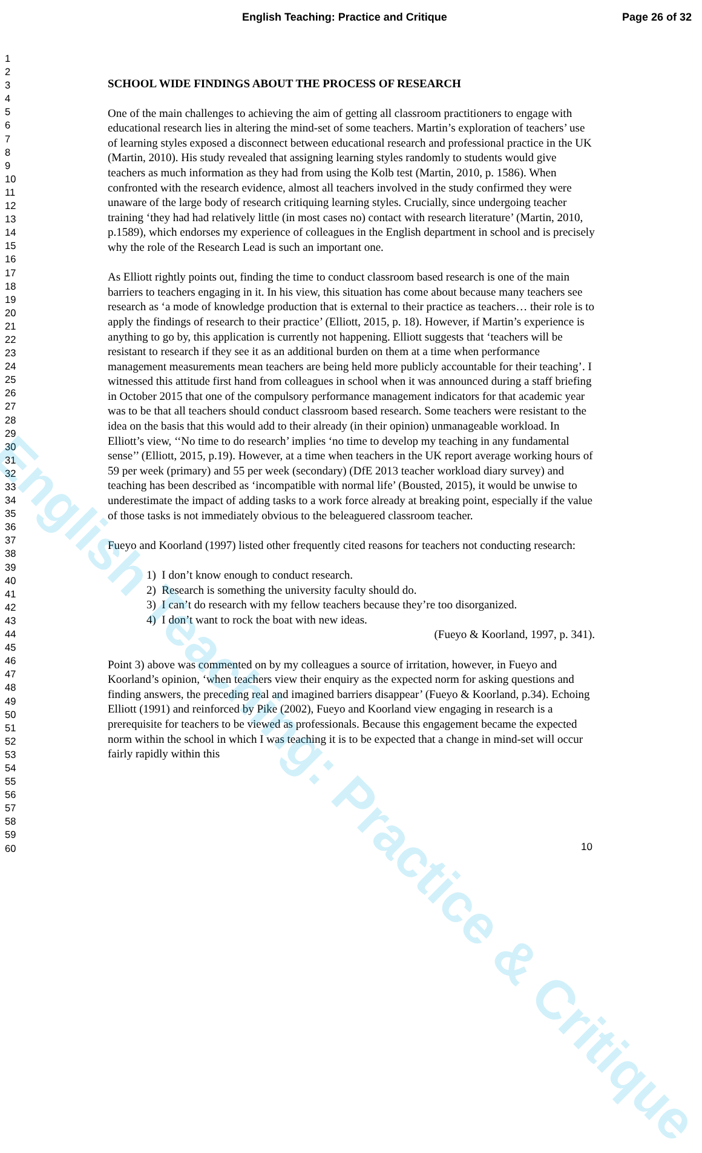English Teaching: Practice and Critique Page 26 of 32
1
2
3
4
5
6
7
8
9
10
11
12
13
14
15
16
17
18
19
20
21
22
23
24
25
26
27
28
29
30
31
32
33
34
35
36
37
38
39
40
41
42
43
44
45
46
47
48
49
50
51
52
53
54
55
56
57
58
59
60
SCHOOL WIDE FINDINGS ABOUT THE PROCESS OF RESEARCH
One of the main challenges to achieving the aim of getting all classroom practitioners to engage with educational research lies in altering the mind-set of some teachers. Martin’s exploration of teachers’ use of learning styles exposed a disconnect between educational research and professional practice in the UK (Martin, 2010). His study revealed that assigning learning styles randomly to students would give teachers as much information as they had from using the Kolb test (Martin, 2010, p. 1586). When confronted with the research evidence, almost all teachers involved in the study confirmed they were unaware of the large body of research critiquing learning styles. Crucially, since undergoing teacher training ‘they had had relatively little (in most cases no) contact with research literature’ (Martin, 2010, p.1589), which endorses my experience of colleagues in the English department in school and is precisely why the role of the Research Lead is such an important one.
As Elliott rightly points out, finding the time to conduct classroom based research is one of the main barriers to teachers engaging in it. In his view, this situation has come about because many teachers see research as ‘a mode of knowledge production that is external to their practice as teachers… their role is to apply the findings of research to their practice’ (Elliott, 2015, p. 18). However, if Martin’s experience is anything to go by, this application is currently not happening. Elliott suggests that ‘teachers will be resistant to research if they see it as an additional burden on them at a time when performance management measurements mean teachers are being held more publicly accountable for their teaching’. I witnessed this attitude first hand from colleagues in school when it was announced during a staff briefing in October 2015 that one of the compulsory performance management indicators for that academic year was to be that all teachers should conduct classroom based research. Some teachers were resistant to the idea on the basis that this would add to their already (in their opinion) unmanageable workload. In Elliott’s view, ‘‘No time to do research’ implies ‘no time to develop my teaching in any fundamental sense’’ (Elliott, 2015, p.19). However, at a time when teachers in the UK report average working hours of 59 per week (primary) and 55 per week (secondary) (DfE 2013 teacher workload diary survey) and teaching has been described as ‘incompatible with normal life’ (Bousted, 2015), it would be unwise to underestimate the impact of adding tasks to a work force already at breaking point, especially if the value of those tasks is not immediately obvious to the beleaguered classroom teacher.
Fueyo and Koorland (1997) listed other frequently cited reasons for teachers not conducting research:
1) I don’t know enough to conduct research.
2) Research is something the university faculty should do.
3) I can’t do research with my fellow teachers because they’re too disorganized.
4) I don’t want to rock the boat with new ideas.
(Fueyo & Koorland, 1997, p. 341).
Point 3) above was commented on by my colleagues a source of irritation, however, in Fueyo and Koorland’s opinion, ‘when teachers view their enquiry as the expected norm for asking questions and finding answers, the preceding real and imagined barriers disappear’ (Fueyo & Koorland, p.34). Echoing Elliott (1991) and reinforced by Pike (2002), Fueyo and Koorland view engaging in research is a prerequisite for teachers to be viewed as professionals. Because this engagement became the expected norm within the school in which I was teaching it is to be expected that a change in mind-set will occur fairly rapidly within this
10
English Teaching: Practice & Critique